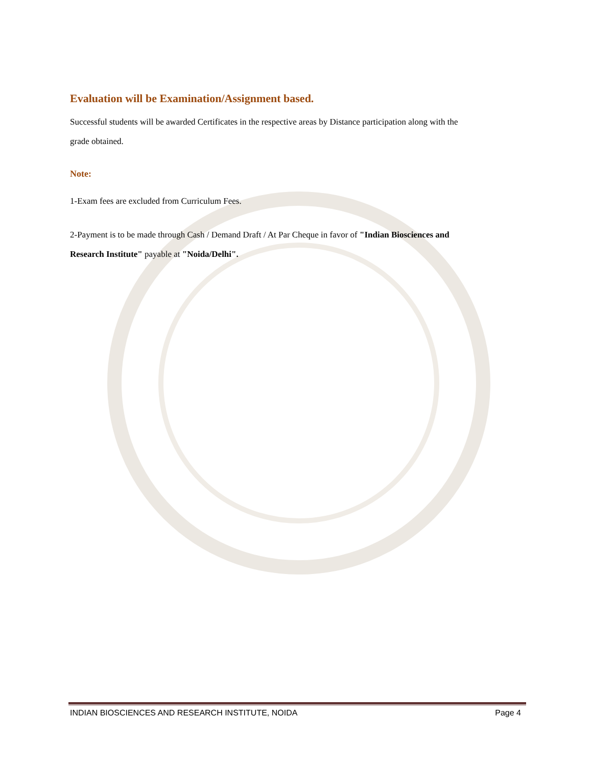Evaluation will be Examination/Assignment based.
Successful students will be awarded Certificates in the respective areas by Distance participation along with the grade obtained.
Note:
1-Exam fees are excluded from Curriculum Fees.
2-Payment is to be made through Cash / Demand Draft / At Par Cheque in favor of "Indian Biosciences and Research Institute" payable at "Noida/Delhi".
INDIAN BIOSCIENCES AND RESEARCH INSTITUTE, NOIDA Page 4